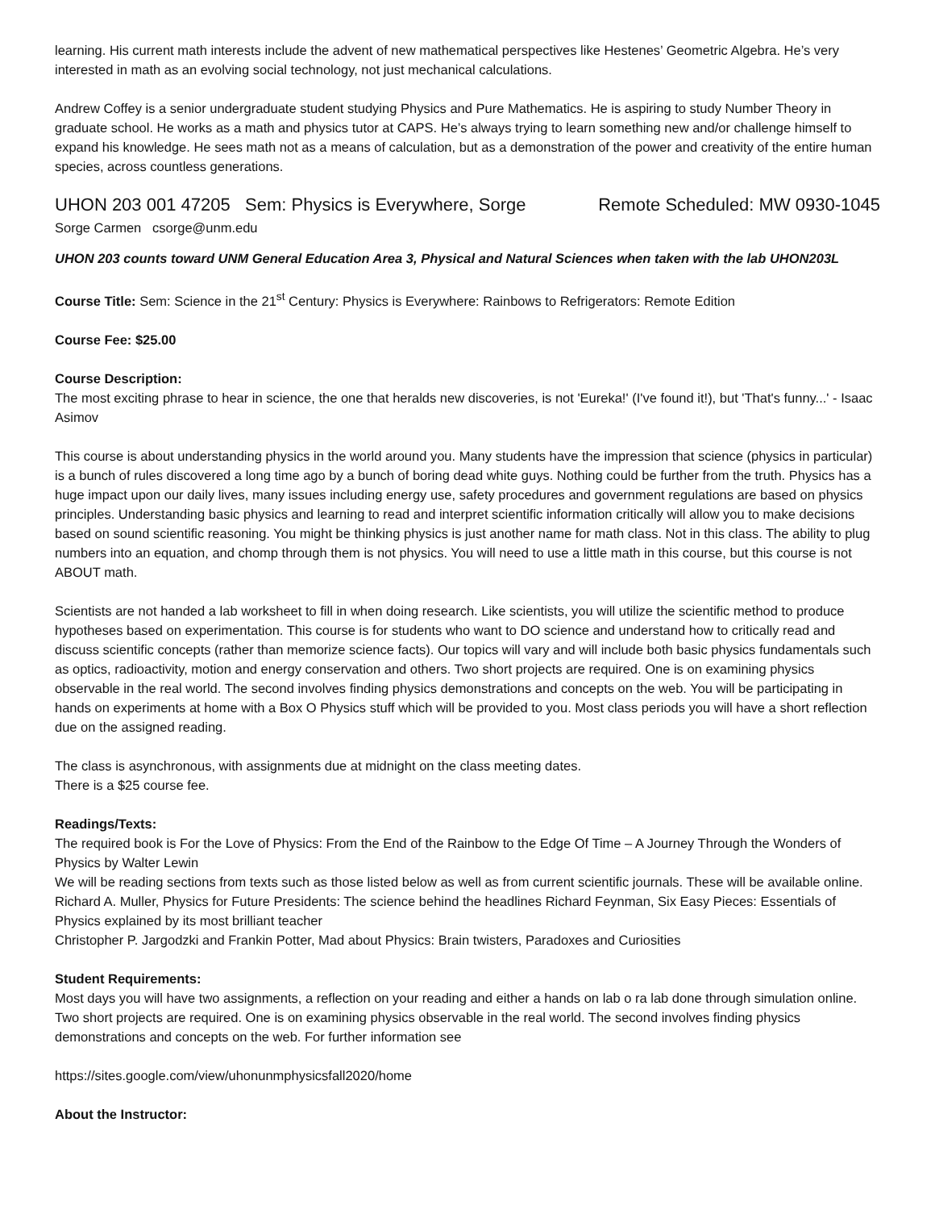learning. His current math interests include the advent of new mathematical perspectives like Hestenes’ Geometric Algebra. He’s very interested in math as an evolving social technology, not just mechanical calculations.
Andrew Coffey is a senior undergraduate student studying Physics and Pure Mathematics. He is aspiring to study Number Theory in graduate school. He works as a math and physics tutor at CAPS. He’s always trying to learn something new and/or challenge himself to expand his knowledge. He sees math not as a means of calculation, but as a demonstration of the power and creativity of the entire human species, across countless generations.
UHON 203 001 47205 Sem: Physics is Everywhere, Sorge Remote Scheduled: MW 0930-1045
Sorge Carmen csorge@unm.edu
UHON 203 counts toward UNM General Education Area 3, Physical and Natural Sciences when taken with the lab UHON203L
Course Title: Sem: Science in the 21<sup>st</sup> Century: Physics is Everywhere: Rainbows to Refrigerators: Remote Edition
Course Fee: $25.00
Course Description:
The most exciting phrase to hear in science, the one that heralds new discoveries, is not 'Eureka!' (I've found it!), but 'That's funny...' - Isaac Asimov
This course is about understanding physics in the world around you. Many students have the impression that science (physics in particular) is a bunch of rules discovered a long time ago by a bunch of boring dead white guys. Nothing could be further from the truth. Physics has a huge impact upon our daily lives, many issues including energy use, safety procedures and government regulations are based on physics principles. Understanding basic physics and learning to read and interpret scientific information critically will allow you to make decisions based on sound scientific reasoning. You might be thinking physics is just another name for math class. Not in this class. The ability to plug numbers into an equation, and chomp through them is not physics. You will need to use a little math in this course, but this course is not ABOUT math.
Scientists are not handed a lab worksheet to fill in when doing research. Like scientists, you will utilize the scientific method to produce hypotheses based on experimentation. This course is for students who want to DO science and understand how to critically read and discuss scientific concepts (rather than memorize science facts). Our topics will vary and will include both basic physics fundamentals such as optics, radioactivity, motion and energy conservation and others. Two short projects are required. One is on examining physics observable in the real world. The second involves finding physics demonstrations and concepts on the web. You will be participating in hands on experiments at home with a Box O Physics stuff which will be provided to you. Most class periods you will have a short reflection due on the assigned reading.
The class is asynchronous, with assignments due at midnight on the class meeting dates.
There is a $25 course fee.
Readings/Texts:
The required book is For the Love of Physics: From the End of the Rainbow to the Edge Of Time – A Journey Through the Wonders of Physics by Walter Lewin
We will be reading sections from texts such as those listed below as well as from current scientific journals. These will be available online.
Richard A. Muller, Physics for Future Presidents: The science behind the headlines Richard Feynman, Six Easy Pieces: Essentials of Physics explained by its most brilliant teacher
Christopher P. Jargodzki and Frankin Potter, Mad about Physics: Brain twisters, Paradoxes and Curiosities
Student Requirements:
Most days you will have two assignments, a reflection on your reading and either a hands on lab o ra lab done through simulation online. Two short projects are required. One is on examining physics observable in the real world. The second involves finding physics demonstrations and concepts on the web. For further information see
https://sites.google.com/view/uhonunmphysicsfall2020/home
About the Instructor: